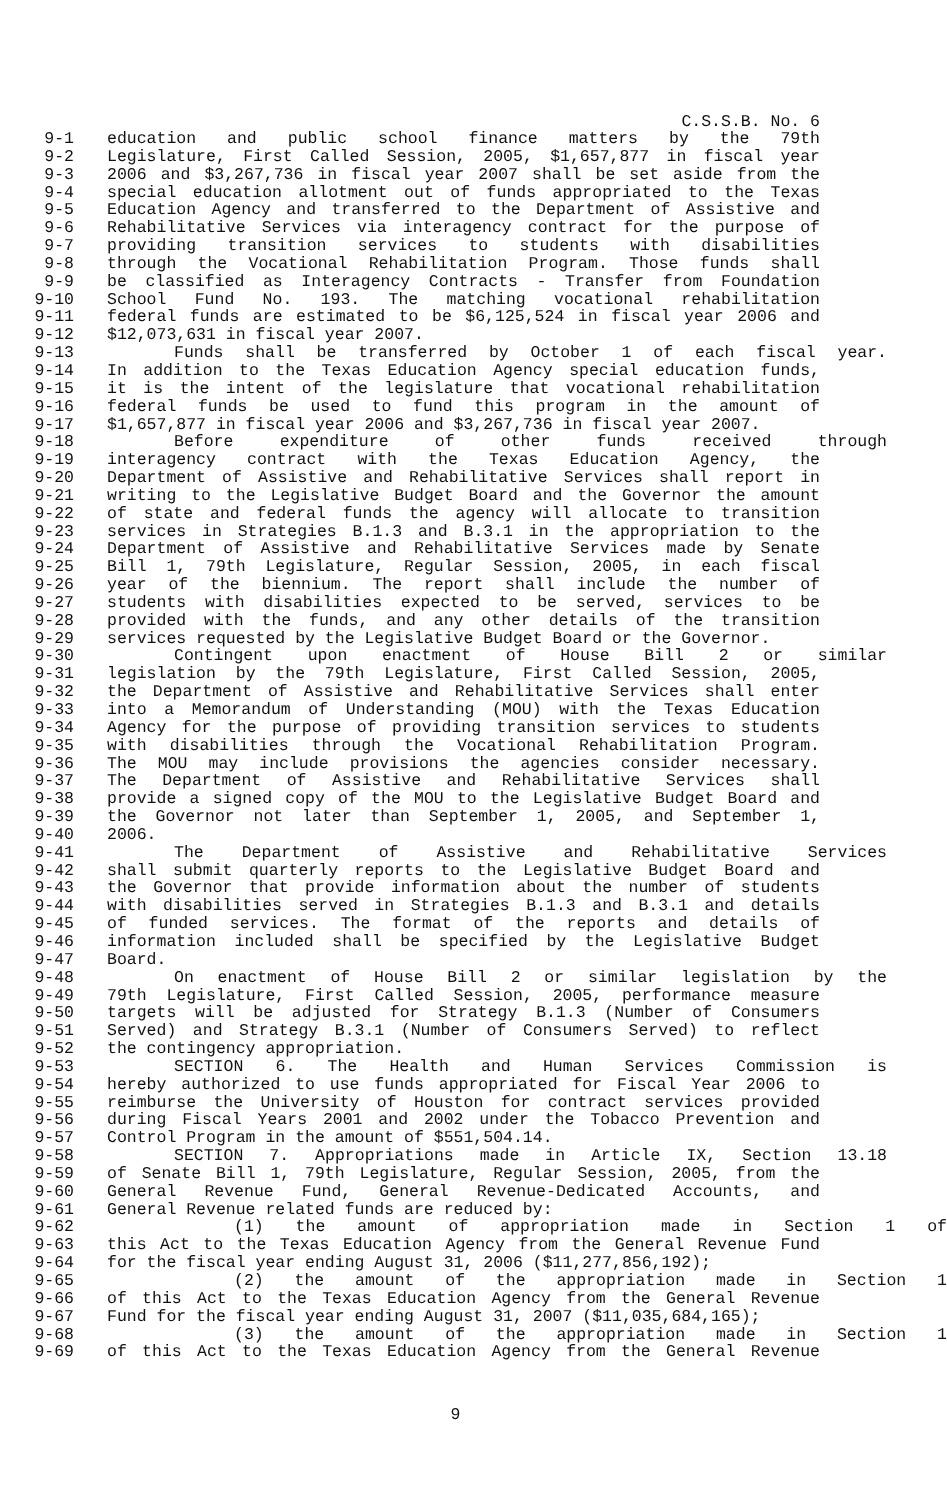C.S.S.B. No. 6
9-1 education and public school finance matters by the 79th
9-2 Legislature, First Called Session, 2005, $1,657,877 in fiscal year
9-3 2006 and $3,267,736 in fiscal year 2007 shall be set aside from the
9-4 special education allotment out of funds appropriated to the Texas
9-5 Education Agency and transferred to the Department of Assistive and
9-6 Rehabilitative Services via interagency contract for the purpose of
9-7 providing transition services to students with disabilities
9-8 through the Vocational Rehabilitation Program. Those funds shall
9-9 be classified as Interagency Contracts - Transfer from Foundation
9-10 School Fund No. 193. The matching vocational rehabilitation
9-11 federal funds are estimated to be $6,125,524 in fiscal year 2006 and
9-12 $12,073,631 in fiscal year 2007.
9-13 Funds shall be transferred by October 1 of each fiscal year.
9-14 In addition to the Texas Education Agency special education funds,
9-15 it is the intent of the legislature that vocational rehabilitation
9-16 federal funds be used to fund this program in the amount of
9-17 $1,657,877 in fiscal year 2006 and $3,267,736 in fiscal year 2007.
9-18 Before expenditure of other funds received through
9-19 interagency contract with the Texas Education Agency, the
9-20 Department of Assistive and Rehabilitative Services shall report in
9-21 writing to the Legislative Budget Board and the Governor the amount
9-22 of state and federal funds the agency will allocate to transition
9-23 services in Strategies B.1.3 and B.3.1 in the appropriation to the
9-24 Department of Assistive and Rehabilitative Services made by Senate
9-25 Bill 1, 79th Legislature, Regular Session, 2005, in each fiscal
9-26 year of the biennium. The report shall include the number of
9-27 students with disabilities expected to be served, services to be
9-28 provided with the funds, and any other details of the transition
9-29 services requested by the Legislative Budget Board or the Governor.
9-30 Contingent upon enactment of House Bill 2 or similar
9-31 legislation by the 79th Legislature, First Called Session, 2005,
9-32 the Department of Assistive and Rehabilitative Services shall enter
9-33 into a Memorandum of Understanding (MOU) with the Texas Education
9-34 Agency for the purpose of providing transition services to students
9-35 with disabilities through the Vocational Rehabilitation Program.
9-36 The MOU may include provisions the agencies consider necessary.
9-37 The Department of Assistive and Rehabilitative Services shall
9-38 provide a signed copy of the MOU to the Legislative Budget Board and
9-39 the Governor not later than September 1, 2005, and September 1,
9-40 2006.
9-41 The Department of Assistive and Rehabilitative Services
9-42 shall submit quarterly reports to the Legislative Budget Board and
9-43 the Governor that provide information about the number of students
9-44 with disabilities served in Strategies B.1.3 and B.3.1 and details
9-45 of funded services. The format of the reports and details of
9-46 information included shall be specified by the Legislative Budget
9-47 Board.
9-48 On enactment of House Bill 2 or similar legislation by the
9-49 79th Legislature, First Called Session, 2005, performance measure
9-50 targets will be adjusted for Strategy B.1.3 (Number of Consumers
9-51 Served) and Strategy B.3.1 (Number of Consumers Served) to reflect
9-52 the contingency appropriation.
9-53 SECTION 6. The Health and Human Services Commission is
9-54 hereby authorized to use funds appropriated for Fiscal Year 2006 to
9-55 reimburse the University of Houston for contract services provided
9-56 during Fiscal Years 2001 and 2002 under the Tobacco Prevention and
9-57 Control Program in the amount of $551,504.14.
9-58 SECTION 7. Appropriations made in Article IX, Section 13.18
9-59 of Senate Bill 1, 79th Legislature, Regular Session, 2005, from the
9-60 General Revenue Fund, General Revenue-Dedicated Accounts, and
9-61 General Revenue related funds are reduced by:
9-62 (1) the amount of appropriation made in Section 1 of
9-63 this Act to the Texas Education Agency from the General Revenue Fund
9-64 for the fiscal year ending August 31, 2006 ($11,277,856,192);
9-65 (2) the amount of the appropriation made in Section 1
9-66 of this Act to the Texas Education Agency from the General Revenue
9-67 Fund for the fiscal year ending August 31, 2007 ($11,035,684,165);
9-68 (3) the amount of the appropriation made in Section 1
9-69 of this Act to the Texas Education Agency from the General Revenue
9